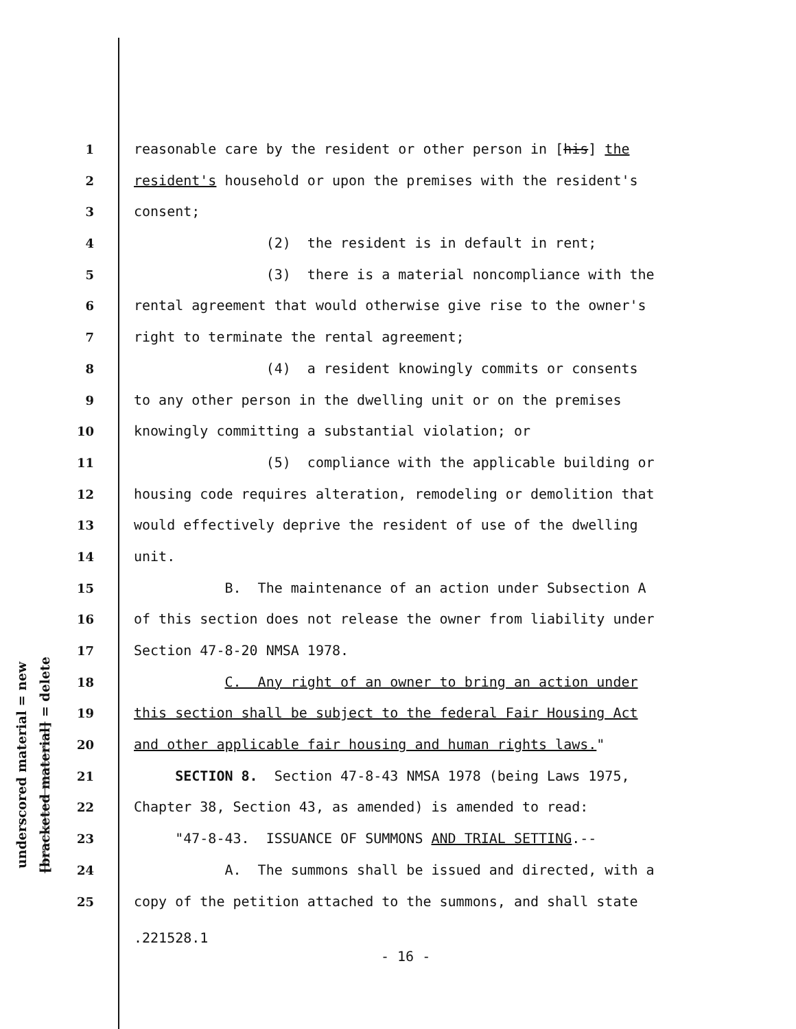underscored material = new
[bracketed material] = delete
1 reasonable care by the resident or other person in [his] the
2 resident's household or upon the premises with the resident's
3 consent;
4 (2) the resident is in default in rent;
5 (3) there is a material noncompliance with the
6 rental agreement that would otherwise give rise to the owner's
7 right to terminate the rental agreement;
8 (4) a resident knowingly commits or consents
9 to any other person in the dwelling unit or on the premises
10 knowingly committing a substantial violation; or
11 (5) compliance with the applicable building or
12 housing code requires alteration, remodeling or demolition that
13 would effectively deprive the resident of use of the dwelling
14 unit.
15 B. The maintenance of an action under Subsection A
16 of this section does not release the owner from liability under
17 Section 47-8-20 NMSA 1978.
18 C. Any right of an owner to bring an action under
19 this section shall be subject to the federal Fair Housing Act
20 and other applicable fair housing and human rights laws."
21 SECTION 8. Section 47-8-43 NMSA 1978 (being Laws 1975,
22 Chapter 38, Section 43, as amended) is amended to read:
23 "47-8-43. ISSUANCE OF SUMMONS AND TRIAL SETTING.--
24 A. The summons shall be issued and directed, with a
25 copy of the petition attached to the summons, and shall state
.221528.1
- 16 -